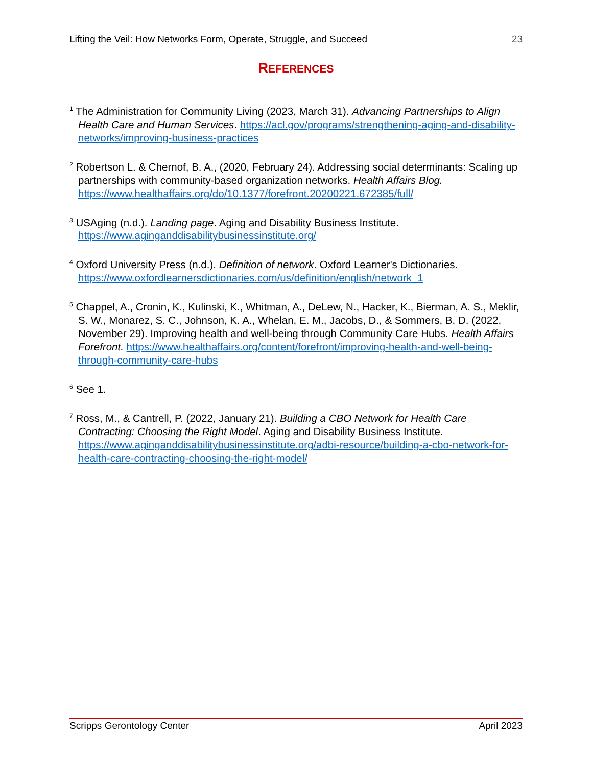Lifting the Veil: How Networks Form, Operate, Struggle, and Succeed 23
REFERENCES
<sup>1</sup> The Administration for Community Living (2023, March 31). Advancing Partnerships to Align Health Care and Human Services. https://acl.gov/programs/strengthening-aging-and-disability-networks/improving-business-practices
<sup>2</sup> Robertson L. & Chernof, B. A., (2020, February 24). Addressing social determinants: Scaling up partnerships with community-based organization networks. Health Affairs Blog. https://www.healthaffairs.org/do/10.1377/forefront.20200221.672385/full/
<sup>3</sup> USAging (n.d.). Landing page. Aging and Disability Business Institute. https://www.aginganddisabilitybusinessinstitute.org/
<sup>4</sup> Oxford University Press (n.d.). Definition of network. Oxford Learner's Dictionaries. https://www.oxfordlearnersdictionaries.com/us/definition/english/network_1
<sup>5</sup> Chappel, A., Cronin, K., Kulinski, K., Whitman, A., DeLew, N., Hacker, K., Bierman, A. S., Meklir, S. W., Monarez, S. C., Johnson, K. A., Whelan, E. M., Jacobs, D., & Sommers, B. D. (2022, November 29). Improving health and well-being through Community Care Hubs. Health Affairs Forefront. https://www.healthaffairs.org/content/forefront/improving-health-and-well-being-through-community-care-hubs
<sup>6</sup> See 1.
<sup>7</sup> Ross, M., & Cantrell, P. (2022, January 21). Building a CBO Network for Health Care Contracting: Choosing the Right Model. Aging and Disability Business Institute. https://www.aginganddisabilitybusinessinstitute.org/adbi-resource/building-a-cbo-network-for-health-care-contracting-choosing-the-right-model/
Scripps Gerontology Center April 2023